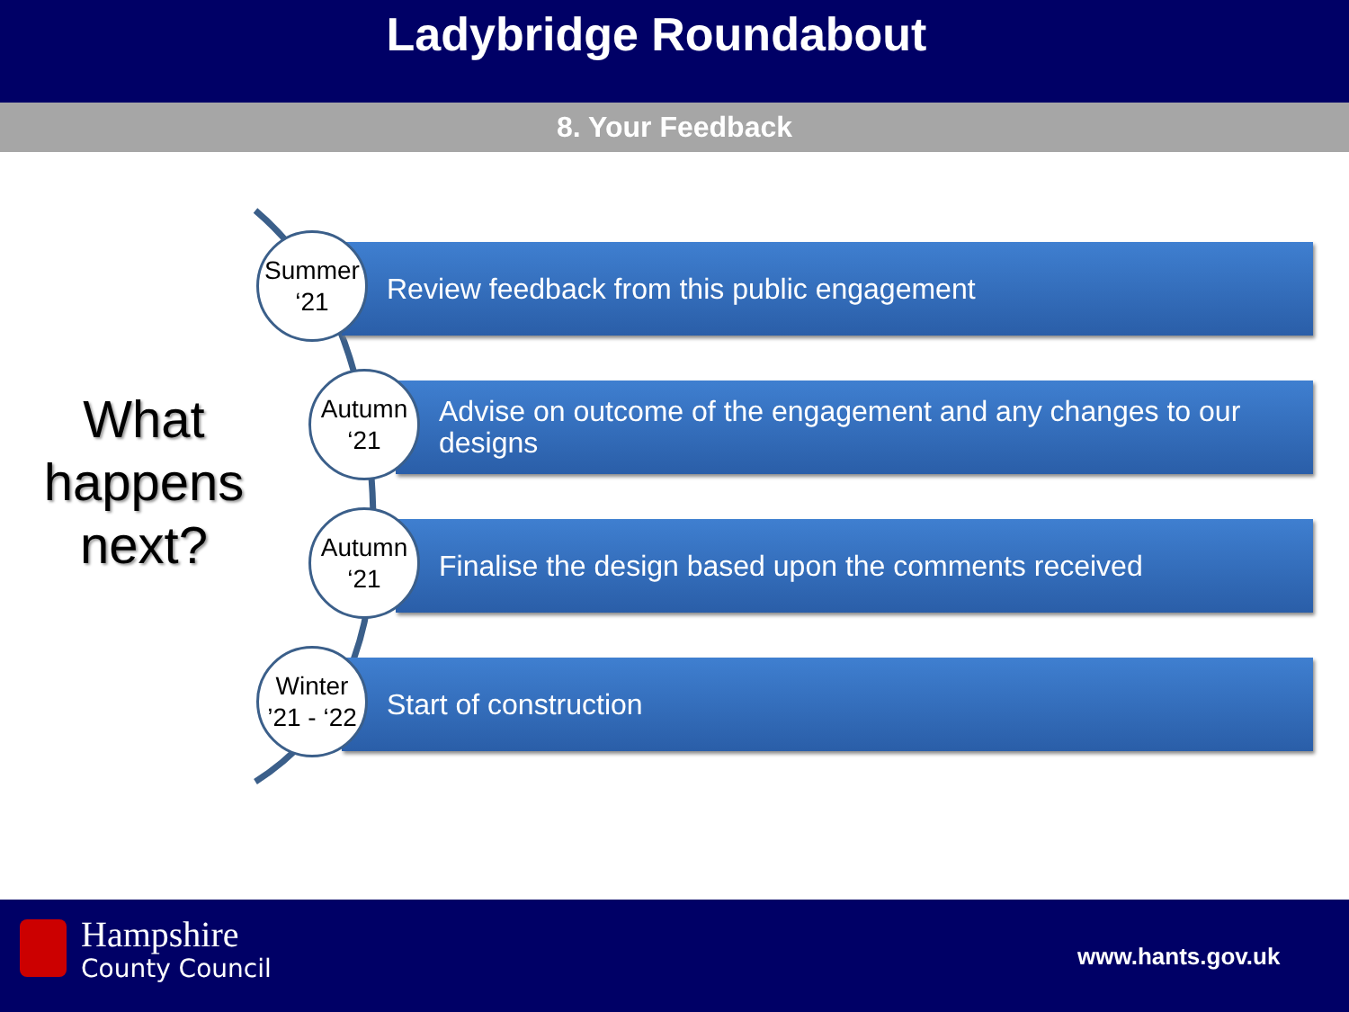Ladybridge Roundabout
8. Your Feedback
What happens next?
Review feedback from this public engagement
Summer
‘21
Advise on outcome of the engagement and any changes to our
designs
Autumn
‘21
Finalise the design based upon the comments received
Autumn
‘21
Start of construction
Winter
’21 - ‘22
Hampshire
County Council
www.hants.gov.uk